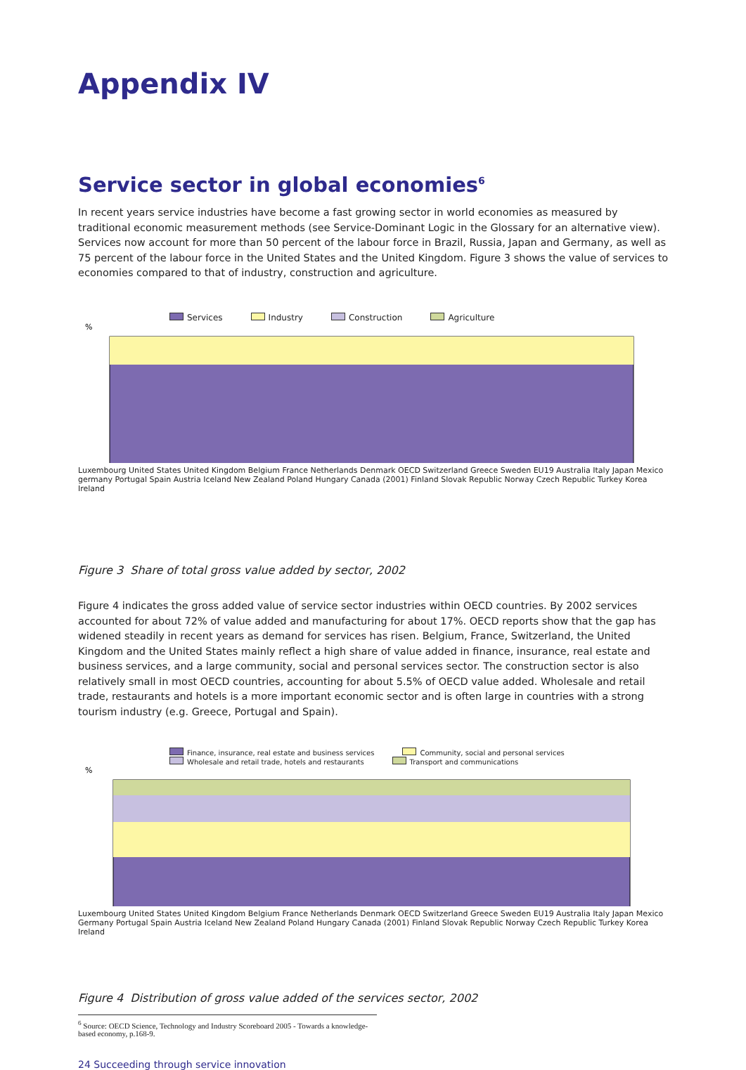Appendix IV
Service sector in global economies<sup>6</sup>
In recent years service industries have become a fast growing sector in world economies as measured by traditional economic measurement methods (see Service-Dominant Logic in the Glossary for an alternative view). Services now account for more than 50 percent of the labour force in Brazil, Russia, Japan and Germany, as well as 75 percent of the labour force in the United States and the United Kingdom. Figure 3 shows the value of services to economies compared to that of industry, construction and agriculture.
Services Industry Construction Agriculture
%
Luxembourg United States United Kingdom Belgium France Netherlands Denmark OECD Switzerland Greece Sweden EU19 Australia Italy Japan Mexico germany Portugal Spain Austria Iceland New Zealand Poland Hungary Canada (2001) Finland Slovak Republic Norway Czech Republic Turkey Korea Ireland
Figure 3 Share of total gross value added by sector, 2002
Figure 4 indicates the gross added value of service sector industries within OECD countries. By 2002 services accounted for about 72% of value added and manufacturing for about 17%. OECD reports show that the gap has widened steadily in recent years as demand for services has risen. Belgium, France, Switzerland, the United Kingdom and the United States mainly reflect a high share of value added in finance, insurance, real estate and business services, and a large community, social and personal services sector. The construction sector is also relatively small in most OECD countries, accounting for about 5.5% of OECD value added. Wholesale and retail trade, restaurants and hotels is a more important economic sector and is often large in countries with a strong tourism industry (e.g. Greece, Portugal and Spain).
Finance, insurance, real estate and business services Community, social and personal services
Wholesale and retail trade, hotels and restaurants Transport and communications
%
Luxembourg United States United Kingdom Belgium France Netherlands Denmark OECD Switzerland Greece Sweden EU19 Australia Italy Japan Mexico Germany Portugal Spain Austria Iceland New Zealand Poland Hungary Canada (2001) Finland Slovak Republic Norway Czech Republic Turkey Korea Ireland
Figure 4 Distribution of gross value added of the services sector, 2002
<sup>6</sup> Source: OECD Science, Technology and Industry Scoreboard 2005 - Towards a knowledge-based economy, p.168-9.
24 Succeeding through service innovation